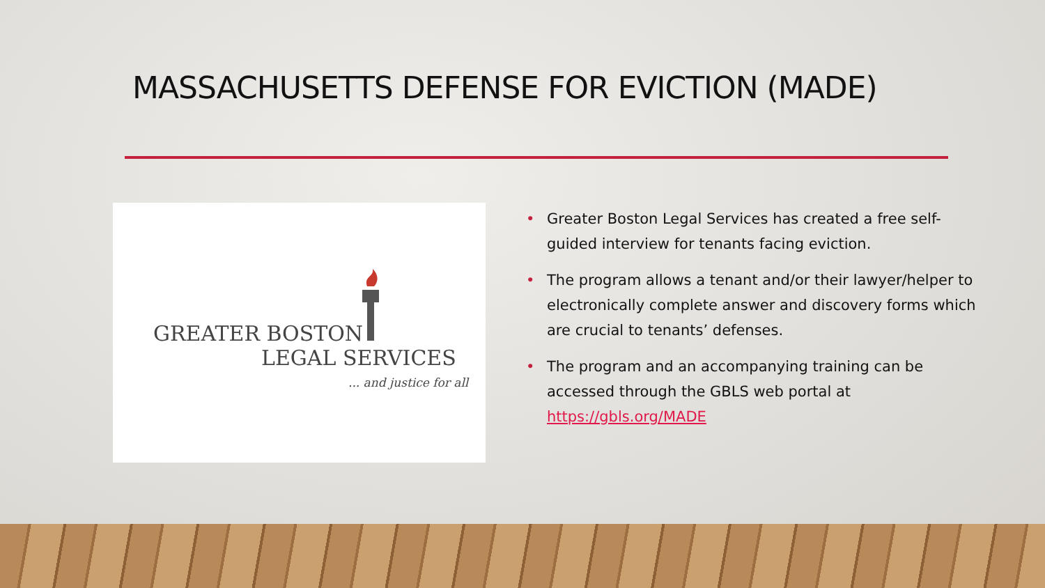MASSACHUSETTS DEFENSE FOR EVICTION (MADE)
GREATER BOSTON
LEGAL SERVICES
... and justice for all
• Greater Boston Legal Services has created a free self-guided interview for tenants facing eviction.
• The program allows a tenant and/or their lawyer/helper to electronically complete answer and discovery forms which are crucial to tenants’ defenses.
• The program and an accompanying training can be accessed through the GBLS web portal at https://gbls.org/MADE